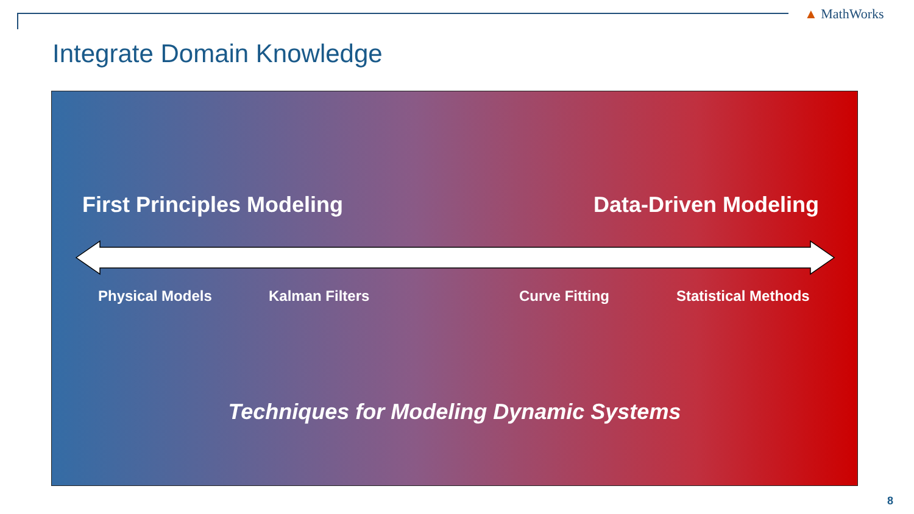▲ MathWorks
Integrate Domain Knowledge
First Principles Modeling Data-Driven Modeling
Physical Models Kalman Filters Curve Fitting Statistical Methods
Techniques for Modeling Dynamic Systems
8